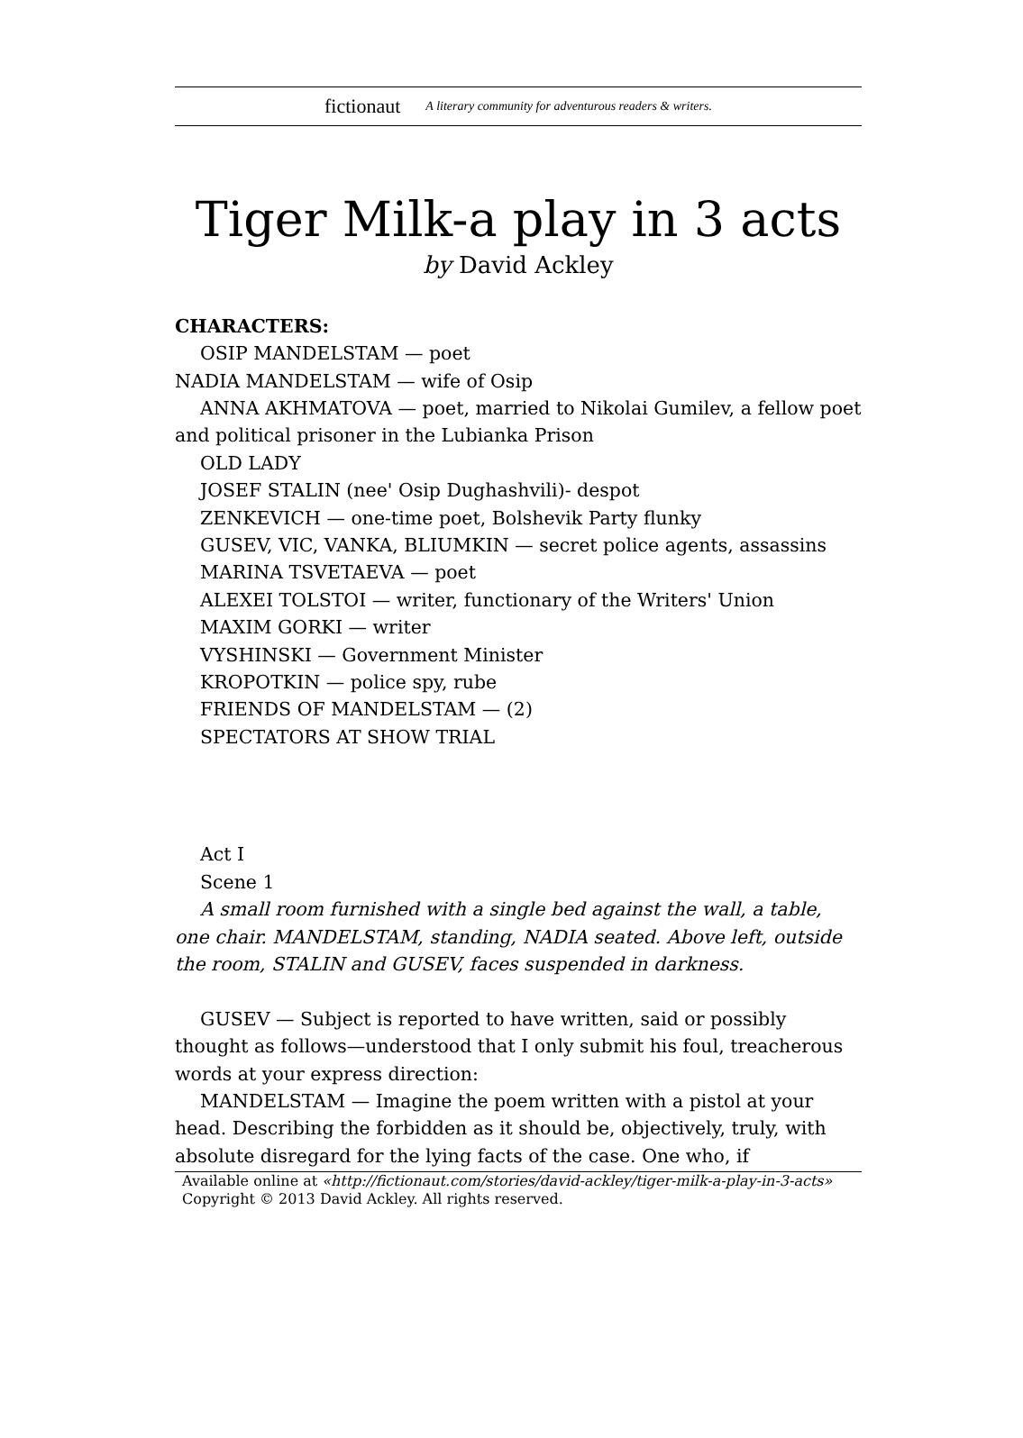fictionaut A literary community for adventurous readers & writers.
Tiger Milk-a play in 3 acts
by David Ackley
CHARACTERS:
OSIP MANDELSTAM — poet
NADIA MANDELSTAM — wife of Osip
ANNA AKHMATOVA — poet, married to Nikolai Gumilev, a fellow poet and political prisoner in the Lubianka Prison
OLD LADY
JOSEF STALIN (nee' Osip Dughashvili)- despot
ZENKEVICH — one-time poet, Bolshevik Party flunky
GUSEV, VIC, VANKA, BLIUMKIN — secret police agents, assassins
MARINA TSVETAEVA — poet
ALEXEI TOLSTOI — writer, functionary of the Writers' Union
MAXIM GORKI — writer
VYSHINSKI — Government Minister
KROPOTKIN — police spy, rube
FRIENDS OF MANDELSTAM — (2)
SPECTATORS AT SHOW TRIAL
Act I
Scene 1
A small room furnished with a single bed against the wall, a table, one chair. MANDELSTAM, standing, NADIA seated. Above left, outside the room, STALIN and GUSEV, faces suspended in darkness.
GUSEV — Subject is reported to have written, said or possibly thought as follows—understood that I only submit his foul, treacherous words at your express direction:
MANDELSTAM — Imagine the poem written with a pistol at your head. Describing the forbidden as it should be, objectively, truly, with absolute disregard for the lying facts of the case. One who, if
Available online at «http://fictionaut.com/stories/david-ackley/tiger-milk-a-play-in-3-acts»
Copyright © 2013 David Ackley. All rights reserved.